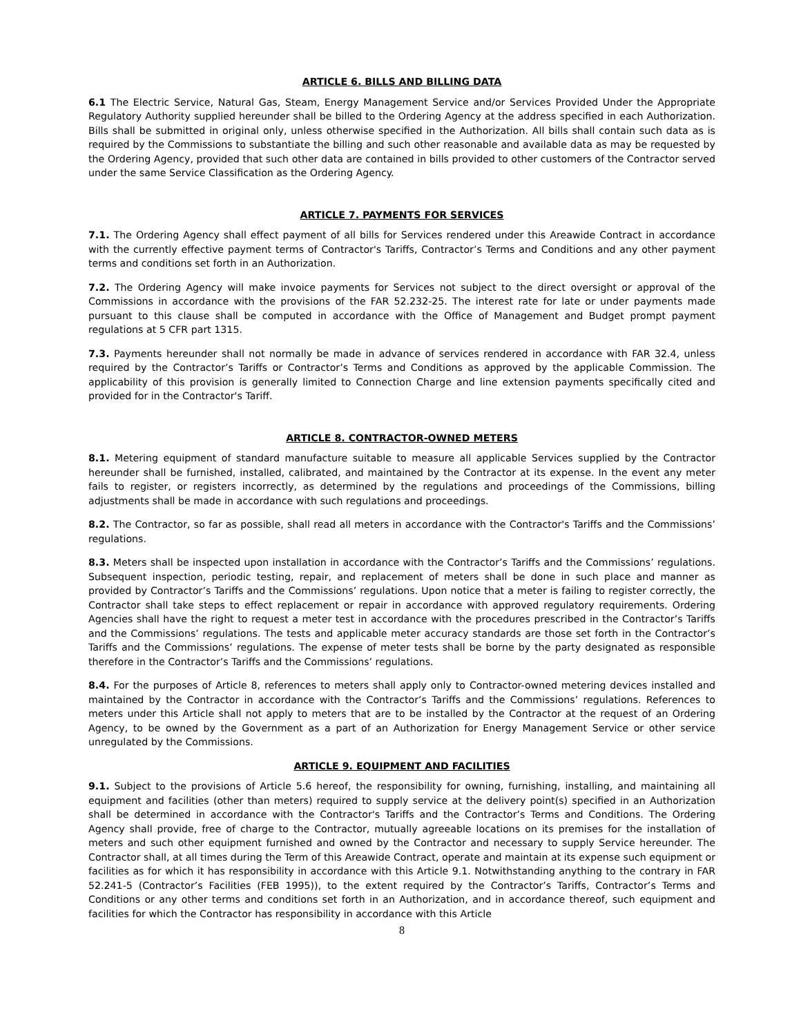ARTICLE 6. BILLS AND BILLING DATA
6.1 The Electric Service, Natural Gas, Steam, Energy Management Service and/or Services Provided Under the Appropriate Regulatory Authority supplied hereunder shall be billed to the Ordering Agency at the address specified in each Authorization. Bills shall be submitted in original only, unless otherwise specified in the Authorization. All bills shall contain such data as is required by the Commissions to substantiate the billing and such other reasonable and available data as may be requested by the Ordering Agency, provided that such other data are contained in bills provided to other customers of the Contractor served under the same Service Classification as the Ordering Agency.
ARTICLE 7. PAYMENTS FOR SERVICES
7.1. The Ordering Agency shall effect payment of all bills for Services rendered under this Areawide Contract in accordance with the currently effective payment terms of Contractor's Tariffs, Contractor’s Terms and Conditions and any other payment terms and conditions set forth in an Authorization.
7.2. The Ordering Agency will make invoice payments for Services not subject to the direct oversight or approval of the Commissions in accordance with the provisions of the FAR 52.232-25. The interest rate for late or under payments made pursuant to this clause shall be computed in accordance with the Office of Management and Budget prompt payment regulations at 5 CFR part 1315.
7.3. Payments hereunder shall not normally be made in advance of services rendered in accordance with FAR 32.4, unless required by the Contractor’s Tariffs or Contractor’s Terms and Conditions as approved by the applicable Commission. The applicability of this provision is generally limited to Connection Charge and line extension payments specifically cited and provided for in the Contractor's Tariff.
ARTICLE 8. CONTRACTOR-OWNED METERS
8.1. Metering equipment of standard manufacture suitable to measure all applicable Services supplied by the Contractor hereunder shall be furnished, installed, calibrated, and maintained by the Contractor at its expense. In the event any meter fails to register, or registers incorrectly, as determined by the regulations and proceedings of the Commissions, billing adjustments shall be made in accordance with such regulations and proceedings.
8.2. The Contractor, so far as possible, shall read all meters in accordance with the Contractor's Tariffs and the Commissions’ regulations.
8.3. Meters shall be inspected upon installation in accordance with the Contractor’s Tariffs and the Commissions’ regulations. Subsequent inspection, periodic testing, repair, and replacement of meters shall be done in such place and manner as provided by Contractor’s Tariffs and the Commissions’ regulations. Upon notice that a meter is failing to register correctly, the Contractor shall take steps to effect replacement or repair in accordance with approved regulatory requirements. Ordering Agencies shall have the right to request a meter test in accordance with the procedures prescribed in the Contractor’s Tariffs and the Commissions’ regulations. The tests and applicable meter accuracy standards are those set forth in the Contractor’s Tariffs and the Commissions’ regulations. The expense of meter tests shall be borne by the party designated as responsible therefore in the Contractor’s Tariffs and the Commissions’ regulations.
8.4. For the purposes of Article 8, references to meters shall apply only to Contractor-owned metering devices installed and maintained by the Contractor in accordance with the Contractor’s Tariffs and the Commissions’ regulations. References to meters under this Article shall not apply to meters that are to be installed by the Contractor at the request of an Ordering Agency, to be owned by the Government as a part of an Authorization for Energy Management Service or other service unregulated by the Commissions.
ARTICLE 9. EQUIPMENT AND FACILITIES
9.1. Subject to the provisions of Article 5.6 hereof, the responsibility for owning, furnishing, installing, and maintaining all equipment and facilities (other than meters) required to supply service at the delivery point(s) specified in an Authorization shall be determined in accordance with the Contractor's Tariffs and the Contractor’s Terms and Conditions. The Ordering Agency shall provide, free of charge to the Contractor, mutually agreeable locations on its premises for the installation of meters and such other equipment furnished and owned by the Contractor and necessary to supply Service hereunder. The Contractor shall, at all times during the Term of this Areawide Contract, operate and maintain at its expense such equipment or facilities as for which it has responsibility in accordance with this Article 9.1. Notwithstanding anything to the contrary in FAR 52.241-5 (Contractor’s Facilities (FEB 1995)), to the extent required by the Contractor’s Tariffs, Contractor’s Terms and Conditions or any other terms and conditions set forth in an Authorization, and in accordance thereof, such equipment and facilities for which the Contractor has responsibility in accordance with this Article
8